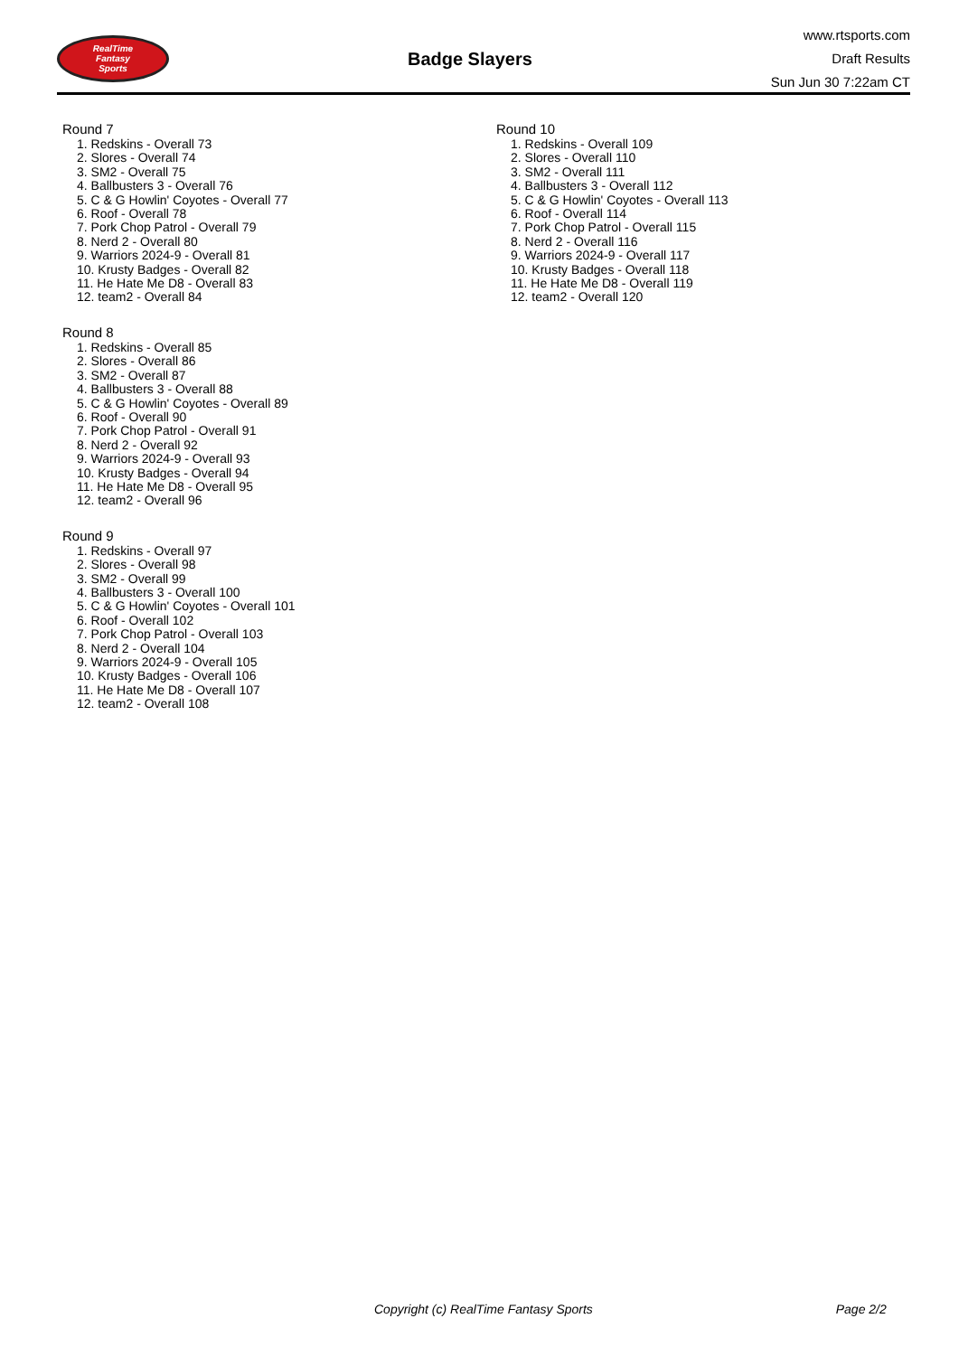RealTime
Fantasy
Sports
Badge Slayers
www.rtsports.com
Draft Results
Sun Jun 30 7:22am CT
Round 7
1. Redskins - Overall 73
2. Slores - Overall 74
3. SM2 - Overall 75
4. Ballbusters 3 - Overall 76
5. C & G Howlin' Coyotes - Overall 77
6. Roof - Overall 78
7. Pork Chop Patrol - Overall 79
8. Nerd 2 - Overall 80
9. Warriors 2024-9 - Overall 81
10. Krusty Badges - Overall 82
11. He Hate Me D8 - Overall 83
12. team2 - Overall 84
Round 8
1. Redskins - Overall 85
2. Slores - Overall 86
3. SM2 - Overall 87
4. Ballbusters 3 - Overall 88
5. C & G Howlin' Coyotes - Overall 89
6. Roof - Overall 90
7. Pork Chop Patrol - Overall 91
8. Nerd 2 - Overall 92
9. Warriors 2024-9 - Overall 93
10. Krusty Badges - Overall 94
11. He Hate Me D8 - Overall 95
12. team2 - Overall 96
Round 9
1. Redskins - Overall 97
2. Slores - Overall 98
3. SM2 - Overall 99
4. Ballbusters 3 - Overall 100
5. C & G Howlin' Coyotes - Overall 101
6. Roof - Overall 102
7. Pork Chop Patrol - Overall 103
8. Nerd 2 - Overall 104
9. Warriors 2024-9 - Overall 105
10. Krusty Badges - Overall 106
11. He Hate Me D8 - Overall 107
12. team2 - Overall 108
Round 10
1. Redskins - Overall 109
2. Slores - Overall 110
3. SM2 - Overall 111
4. Ballbusters 3 - Overall 112
5. C & G Howlin' Coyotes - Overall 113
6. Roof - Overall 114
7. Pork Chop Patrol - Overall 115
8. Nerd 2 - Overall 116
9. Warriors 2024-9 - Overall 117
10. Krusty Badges - Overall 118
11. He Hate Me D8 - Overall 119
12. team2 - Overall 120
Copyright (c) RealTime Fantasy Sports Page 2/2